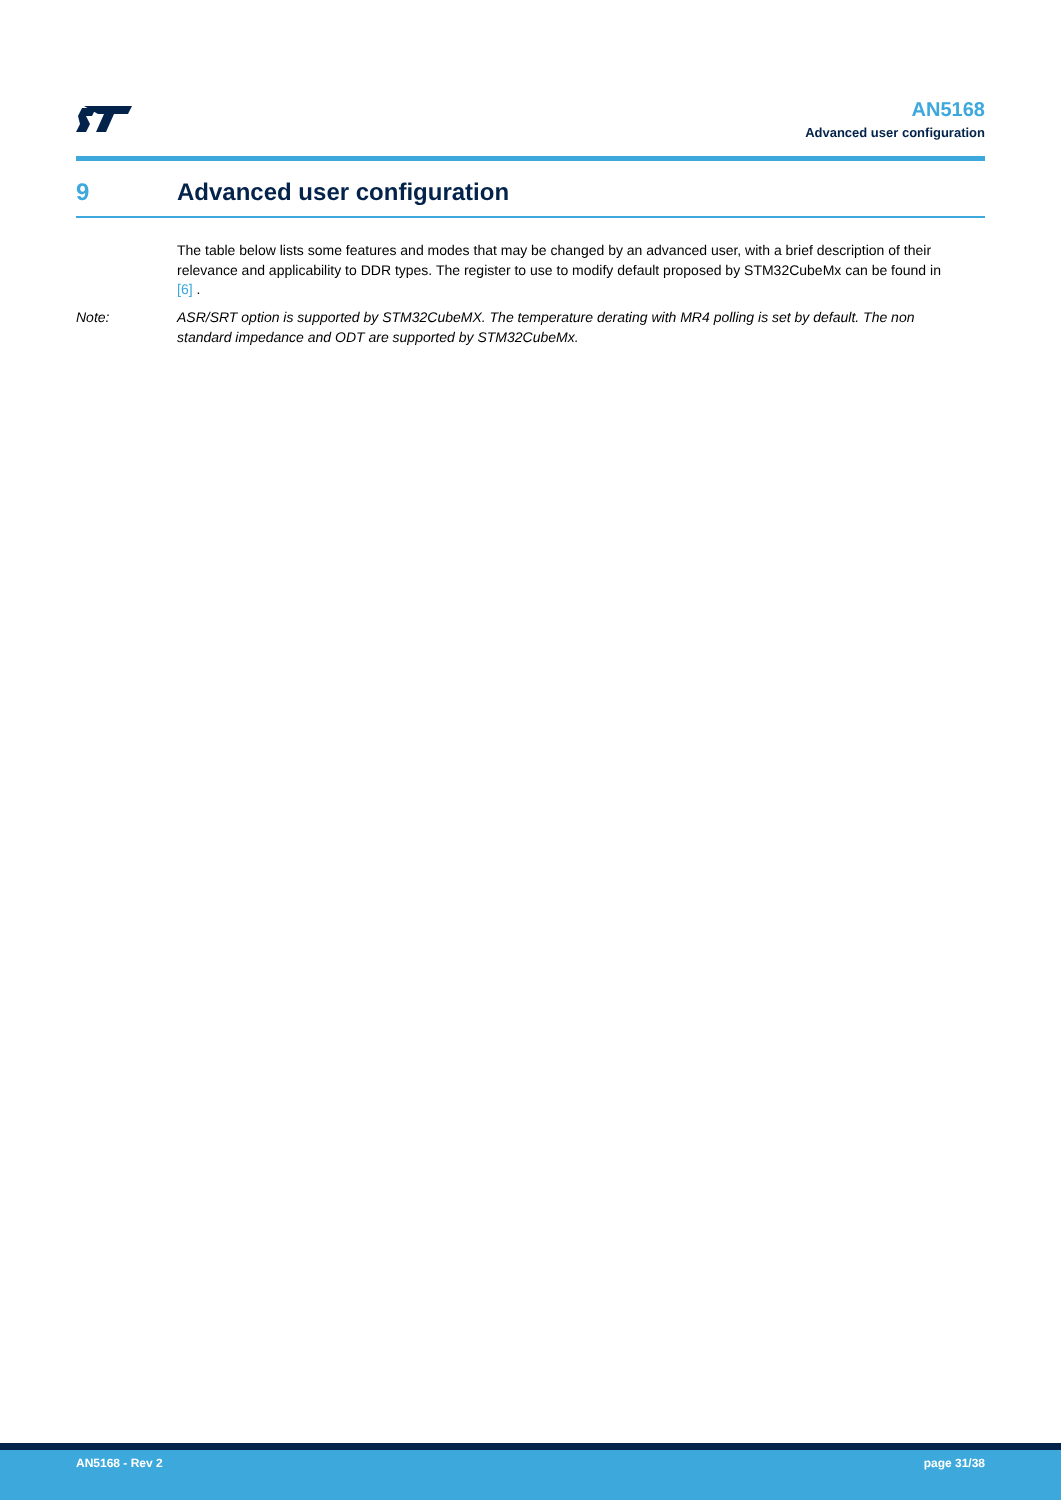AN5168
Advanced user configuration
9 Advanced user configuration
The table below lists some features and modes that may be changed by an advanced user, with a brief description of their relevance and applicability to DDR types. The register to use to modify default proposed by STM32CubeMx can be found in [6] .
Note: ASR/SRT option is supported by STM32CubeMX. The temperature derating with MR4 polling is set by default. The non standard impedance and ODT are supported by STM32CubeMx.
AN5168 - Rev 2 page 31/38